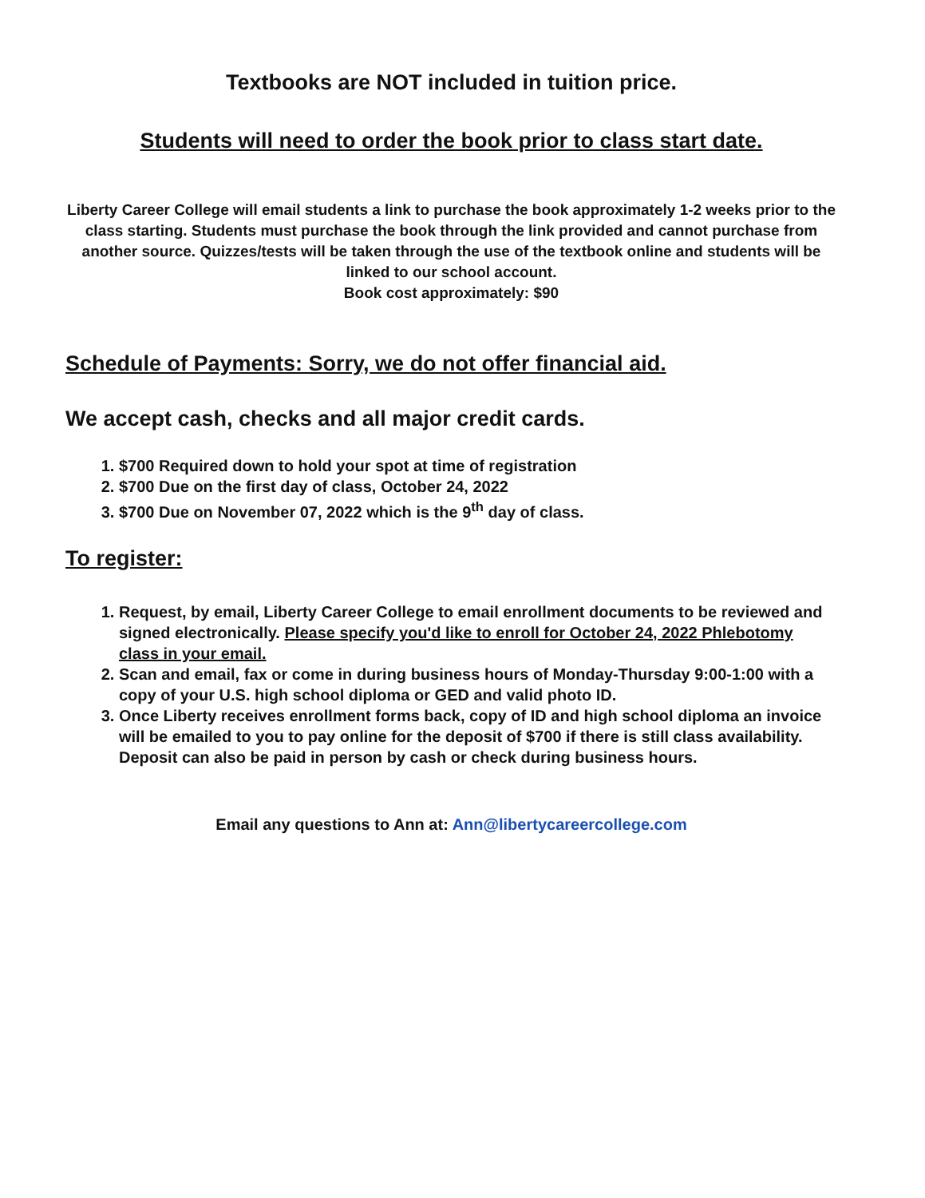Textbooks are NOT included in tuition price.
Students will need to order the book prior to class start date.
Liberty Career College will email students a link to purchase the book approximately 1-2 weeks prior to the class starting. Students must purchase the book through the link provided and cannot purchase from another source. Quizzes/tests will be taken through the use of the textbook online and students will be linked to our school account.
Book cost approximately: $90
Schedule of Payments: Sorry, we do not offer financial aid.
We accept cash, checks and all major credit cards.
1. $700 Required down to hold your spot at time of registration
2. $700 Due on the first day of class, October 24, 2022
3. $700 Due on November 07, 2022 which is the 9<sup>th</sup> day of class.
To register:
1. Request, by email, Liberty Career College to email enrollment documents to be reviewed and signed electronically. Please specify you'd like to enroll for October 24, 2022 Phlebotomy class in your email.
2. Scan and email, fax or come in during business hours of Monday-Thursday 9:00-1:00 with a copy of your U.S. high school diploma or GED and valid photo ID.
3. Once Liberty receives enrollment forms back, copy of ID and high school diploma an invoice will be emailed to you to pay online for the deposit of $700 if there is still class availability. Deposit can also be paid in person by cash or check during business hours.
Email any questions to Ann at: Ann@libertycareercollege.com